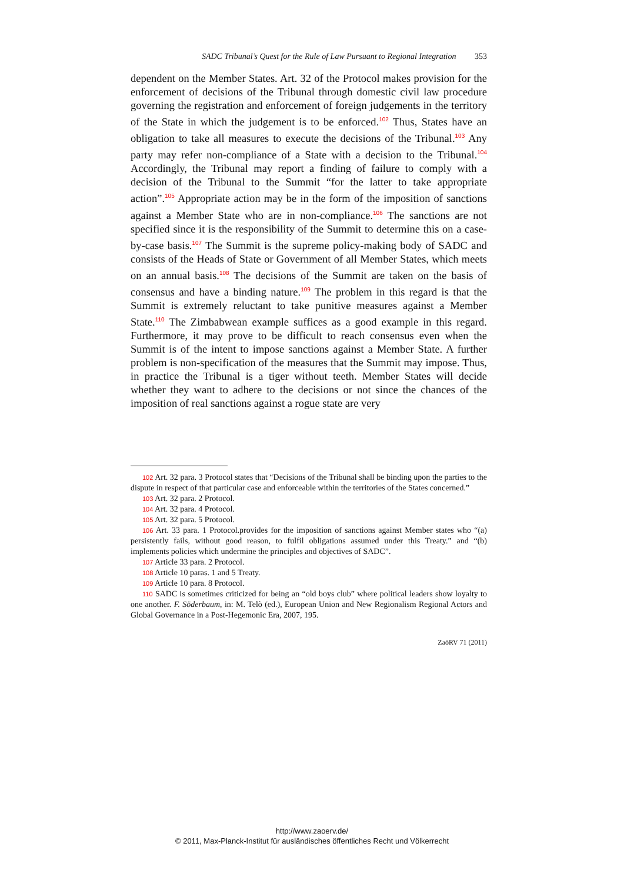SADC Tribunal’s Quest for the Rule of Law Pursuant to Regional Integration 353
dependent on the Member States. Art. 32 of the Protocol makes provision for the enforcement of decisions of the Tribunal through domestic civil law procedure governing the registration and enforcement of foreign judgements in the territory of the State in which the judgement is to be enforced.<sup>102</sup> Thus, States have an obligation to take all measures to execute the decisions of the Tribunal.<sup>103</sup> Any party may refer non-compliance of a State with a decision to the Tribunal.<sup>104</sup> Accordingly, the Tribunal may report a finding of failure to comply with a decision of the Tribunal to the Summit “for the latter to take appropriate action”.<sup>105</sup> Appropriate action may be in the form of the imposition of sanctions against a Member State who are in non-compliance.<sup>106</sup> The sanctions are not specified since it is the responsibility of the Summit to determine this on a case-by-case basis.<sup>107</sup> The Summit is the supreme policy-making body of SADC and consists of the Heads of State or Government of all Member States, which meets on an annual basis.<sup>108</sup> The decisions of the Summit are taken on the basis of consensus and have a binding nature.<sup>109</sup> The problem in this regard is that the Summit is extremely reluctant to take punitive measures against a Member State.<sup>110</sup> The Zimbabwean example suffices as a good example in this regard. Furthermore, it may prove to be difficult to reach consensus even when the Summit is of the intent to impose sanctions against a Member State. A further problem is non-specification of the measures that the Summit may impose. Thus, in practice the Tribunal is a tiger without teeth. Member States will decide whether they want to adhere to the decisions or not since the chances of the imposition of real sanctions against a rogue state are very
102 Art. 32 para. 3 Protocol states that “Decisions of the Tribunal shall be binding upon the parties to the dispute in respect of that particular case and enforceable within the territories of the States concerned.”
103 Art. 32 para. 2 Protocol.
104 Art. 32 para. 4 Protocol.
105 Art. 32 para. 5 Protocol.
106 Art. 33 para. 1 Protocol.provides for the imposition of sanctions against Member states who “(a) persistently fails, without good reason, to fulfil obligations assumed under this Treaty.” and “(b) implements policies which undermine the principles and objectives of SADC”.
107 Article 33 para. 2 Protocol.
108 Article 10 paras. 1 and 5 Treaty.
109 Article 10 para. 8 Protocol.
110 SADC is sometimes criticized for being an “old boys club” where political leaders show loyalty to one another. F. Söderbaum, in: M. Telò (ed.), European Union and New Regionalism Regional Actors and Global Governance in a Post-Hegemonic Era, 2007, 195.
ZaöRV 71 (2011)
http://www.zaoerv.de/
© 2011, Max-Planck-Institut für ausländisches öffentliches Recht und Völkerrecht